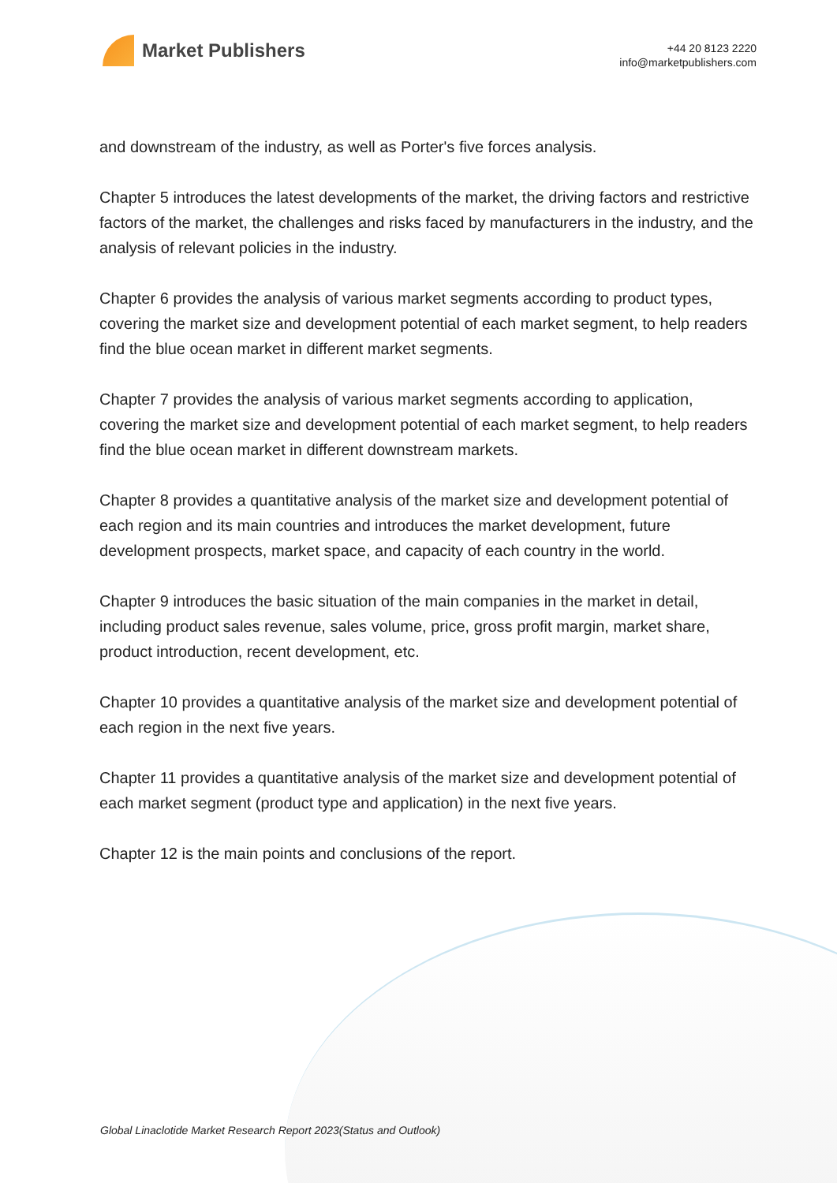Market Publishers
+44 20 8123 2220
info@marketpublishers.com
and downstream of the industry, as well as Porter's five forces analysis.
Chapter 5 introduces the latest developments of the market, the driving factors and restrictive factors of the market, the challenges and risks faced by manufacturers in the industry, and the analysis of relevant policies in the industry.
Chapter 6 provides the analysis of various market segments according to product types, covering the market size and development potential of each market segment, to help readers find the blue ocean market in different market segments.
Chapter 7 provides the analysis of various market segments according to application, covering the market size and development potential of each market segment, to help readers find the blue ocean market in different downstream markets.
Chapter 8 provides a quantitative analysis of the market size and development potential of each region and its main countries and introduces the market development, future development prospects, market space, and capacity of each country in the world.
Chapter 9 introduces the basic situation of the main companies in the market in detail, including product sales revenue, sales volume, price, gross profit margin, market share, product introduction, recent development, etc.
Chapter 10 provides a quantitative analysis of the market size and development potential of each region in the next five years.
Chapter 11 provides a quantitative analysis of the market size and development potential of each market segment (product type and application) in the next five years.
Chapter 12 is the main points and conclusions of the report.
Global Linaclotide Market Research Report 2023(Status and Outlook)